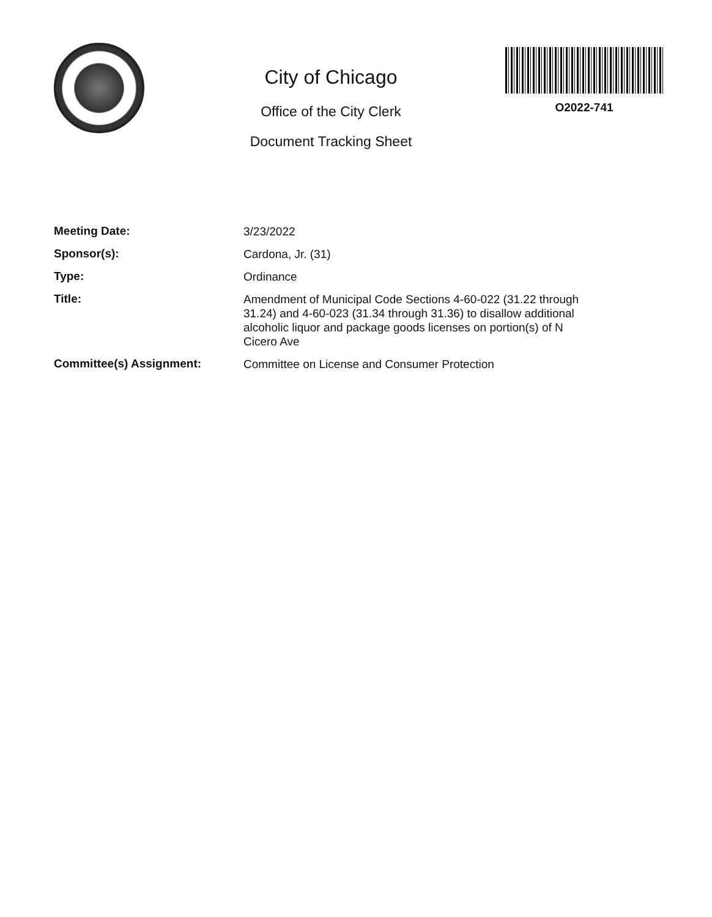City of Chicago
Office of the City Clerk
Document Tracking Sheet
O2022-741
Meeting Date:
3/23/2022
Sponsor(s):
Cardona, Jr. (31)
Type:
Ordinance
Title:
Amendment of Municipal Code Sections 4-60-022 (31.22 through 31.24) and 4-60-023 (31.34 through 31.36) to disallow additional alcoholic liquor and package goods licenses on portion(s) of N Cicero Ave
Committee(s) Assignment:
Committee on License and Consumer Protection